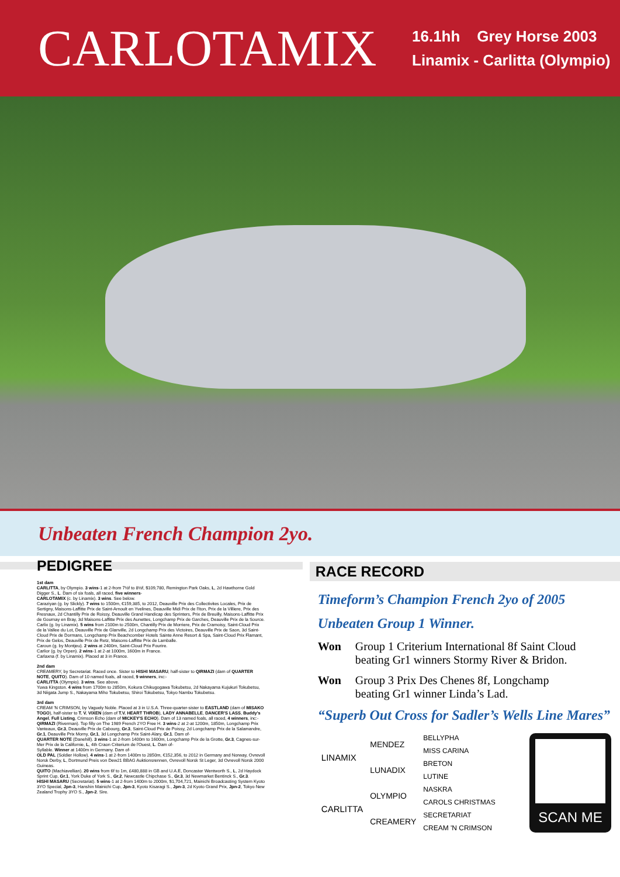CARLOTAMIX
16.1hh Grey Horse 2003
Linamix - Carlitta (Olympio)
Unbeaten French Champion 2yo.
PEDIGREE
1st dam
CARLITTA, by Olympio. 3 wins-1 at 2-from 7½f to 8½f, $109,780, Remington Park Oaks, L, 2d Hawthorne Gold Digger S., L. Dam of six foals, all raced, five winners-
CARLOTAMIX (c. by Linamix). 3 wins. See below.
Caraziyan (g. by Slickly). 7 wins to 1500m, €159,385, to 2012, Deauville Prix des Collectivites Locales, Prix de Sertigny, Maisons-Laffitte Prix de Saint-Arnoult en Yvelines, Deauville Midi Prix de l'Iton, Prix de la Villiere, Prix des Fresnaux, 2d Chantilly Prix de Roissy, Deauville Grand Handicap des Sprinters, Prix de Breuilly, Maisons-Laffitte Prix de Gournay en Bray, 3d Maisons-Laffitte Prix des Aunettes, Longchamp Prix de Garches, Deauville Prix de la Source.
Carlix (g. by Linamix). 5 wins from 2100m to 2500m, Chantilly Prix de Morriere, Prix de Cramoisy, Saint-Cloud Prix de la Vallee du Lot, Deauville Prix de Glanville, 2d Longchamp Prix des Victoires, Deauville Prix de Saon, 3d Saint-Cloud Prix de Dormans, Longchamp Prix Beachcomber Hotels Sainte Anne Resort & Spa, Saint-Cloud Prix Flamant, Prix de Gelos, Deauville Prix de Retz, Maisons-Laffitte Prix de Lamballe.
Caroun (g. by Montjeu). 2 wins at 2400m, Saint-Cloud Prix Fourire.
Carlior (g. by Orpen). 2 wins-1 at 2-at 1000m, 1600m in France.
Carlaxna (f. by Linamix). Placed at 3 in France.
2nd dam
CREAMERY, by Secretariat. Raced once. Sister to HISHI MASARU, half-sister to QIRMAZI (dam of QUARTER NOTE, QUITO). Dam of 10 named foals, all raced, 9 winners, inc:-
CARLITTA (Olympio). 3 wins. See above.
Yuwa Kingston. 4 wins from 1700m to 2850m, Kokura Chikugogawa Tokubetsu, 2d Nakayama Kujukuri Tokubetsu, 3d Niigata Jump S., Nakayama Miho Tokubetsu, Shiroi Tokubetsu, Tokyo Nambu Tokubetsu.
3rd dam
CREAM 'N CRIMSON, by Vaguely Noble. Placed at 3 in U.S.A. Three-quarter-sister to EASTLAND (dam of MISAKO TOGO), half-sister to T. V. VIXEN (dam of T.V. HEART THROB), LADY ANNABELLE, DANCER'S LASS, Buddy's Angel, Full Listing, Crimson Echo (dam of MICKEY'S ECHO). Dam of 13 named foals, all raced, 4 winners, inc:-
QIRMAZI (Riverman). Top filly on The 1989 French 2YO Free H. 3 wins-2 at 2-at 1200m, 1850m, Longchamp Prix Vanteaux, Gr.3, Deauville Prix de Cabourg, Gr.3, Saint-Cloud Prix de Poissy, 2d Longchamp Prix de la Salamandre, Gr.1, Deauville Prix Morny, Gr.1, 3d Longchamp Prix Saint-Alary, Gr.1. Dam of-
QUARTER NOTE (Danehill). 3 wins-1 at 2-from 1400m to 1600m, Longchamp Prix de la Grotte, Gr.3, Cagnes-sur-Mer Prix de la Californie, L, 4th Craon Criterium de l'Ouest, L. Dam of-
Syllable. Winner at 1400m in Germany. Dam of-
OLD PAL (Soldier Hollow). 4 wins-1 at 2-from 1400m to 2850m, €152,356, to 2012 in Germany and Norway, Ovrevoll Norsk Derby, L, Dortmund Preis von Dew21 BBAG Auktionsrennen, Ovrevoll Norsk St Leger, 3d Ovrevoll Norsk 2000 Guineas.
QUITO (Machiavellian). 20 wins from 6f to 1m, £480,888 in GB and U.A.E, Doncaster Wentworth S., L, 2d Haydock Sprint Cup, Gr.1, York Duke of York S., Gr.2, Newcastle Chipchase S., Gr.3, 3d Newmarket Bentinck S., Gr.3.
HISHI MASARU (Secretariat). 5 wins-1 at 2-from 1400m to 2000m, $1,704,721, Mainichi Broadcasting System Kyoto 3YO Special, Jpn-3, Hanshin Mainichi Cup, Jpn-3, Kyoto Kisaragi S., Jpn-3, 2d Kyoto Grand Prix, Jpn-2, Tokyo New Zealand Trophy 3YO S., Jpn-2. Sire.
RACE RECORD
Timeform’s Champion French 2yo of 2005
Unbeaten Group 1 Winner.
Won Group 1 Criterium International 8f Saint Cloud
beating Gr1 winners Stormy River & Bridon.
Won Group 3 Prix Des Chenes 8f, Longchamp
beating Gr1 winner Linda’s Lad.
“Superb Out Cross for Sadler’s Wells Line Mares”
| LINAMIX | MENDEZ | BELLYPHA |
| | | MISS CARINA |
| | LUNADIX | BRETON |
| | | LUTINE |
| CARLITTA | OLYMPIO | NASKRA |
| | | CAROLS CHRISTMAS |
| | CREAMERY | SECRETARIAT |
| | | CREAM 'N CRIMSON |
SCAN ME